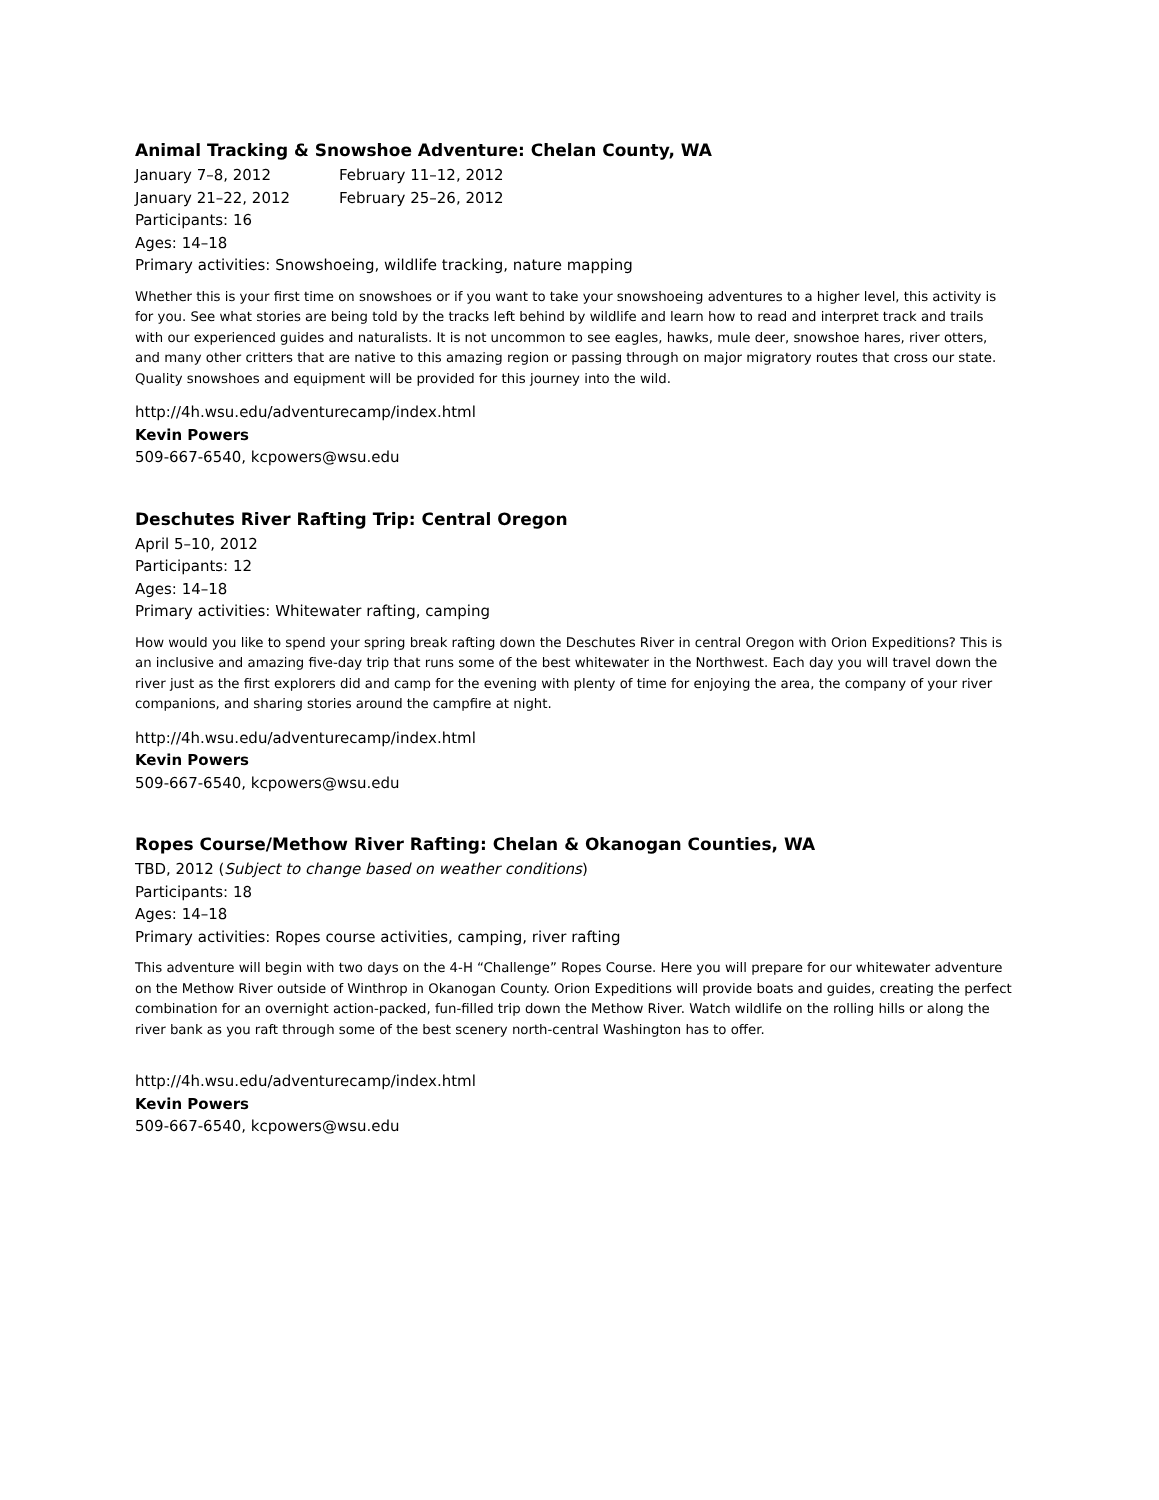Animal Tracking & Snowshoe Adventure: Chelan County, WA
January 7–8, 2012 February 11–12, 2012
January 21–22, 2012 February 25–26, 2012
Participants: 16
Ages: 14–18
Primary activities: Snowshoeing, wildlife tracking, nature mapping
Whether this is your first time on snowshoes or if you want to take your snowshoeing adventures to a higher level, this activity is for you. See what stories are being told by the tracks left behind by wildlife and learn how to read and interpret track and trails with our experienced guides and naturalists. It is not uncommon to see eagles, hawks, mule deer, snowshoe hares, river otters, and many other critters that are native to this amazing region or passing through on major migratory routes that cross our state. Quality snowshoes and equipment will be provided for this journey into the wild.
http://4h.wsu.edu/adventurecamp/index.html
Kevin Powers
509-667-6540, kcpowers@wsu.edu
Deschutes River Rafting Trip: Central Oregon
April 5–10, 2012
Participants: 12
Ages: 14–18
Primary activities: Whitewater rafting, camping
How would you like to spend your spring break rafting down the Deschutes River in central Oregon with Orion Expeditions? This is an inclusive and amazing five-day trip that runs some of the best whitewater in the Northwest. Each day you will travel down the river just as the first explorers did and camp for the evening with plenty of time for enjoying the area, the company of your river companions, and sharing stories around the campfire at night.
http://4h.wsu.edu/adventurecamp/index.html
Kevin Powers
509-667-6540, kcpowers@wsu.edu
Ropes Course/Methow River Rafting: Chelan & Okanogan Counties, WA
TBD, 2012 (Subject to change based on weather conditions)
Participants: 18
Ages: 14–18
Primary activities: Ropes course activities, camping, river rafting
This adventure will begin with two days on the 4-H “Challenge” Ropes Course. Here you will prepare for our whitewater adventure on the Methow River outside of Winthrop in Okanogan County. Orion Expeditions will provide boats and guides, creating the perfect combination for an overnight action-packed, fun-filled trip down the Methow River. Watch wildlife on the rolling hills or along the river bank as you raft through some of the best scenery north-central Washington has to offer.
http://4h.wsu.edu/adventurecamp/index.html
Kevin Powers
509-667-6540, kcpowers@wsu.edu